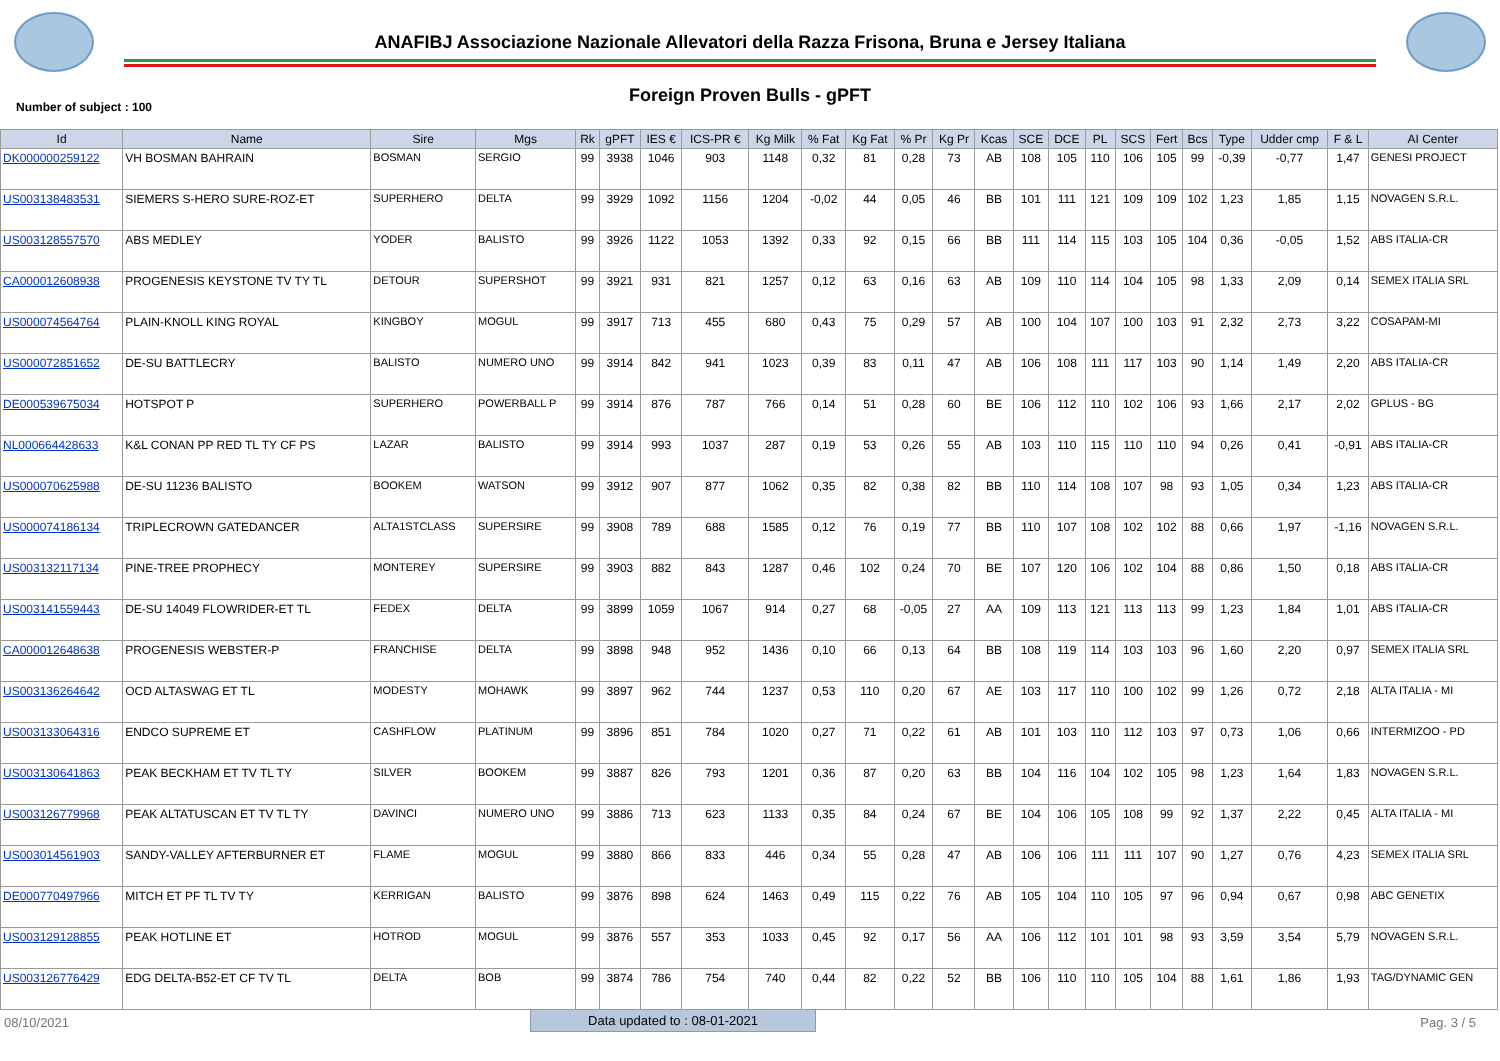ANAFIBJ Associazione Nazionale Allevatori della Razza Frisona, Bruna e Jersey Italiana
Foreign Proven Bulls - gPFT
Number of subject : 100
| Id | Name | Sire | Mgs | Rk | gPFT | IES € | ICS-PR € | Kg Milk | % Fat | Kg Fat | % Pr | Kg Pr | Kcas | SCE | DCE | PL | SCS | Fert | Bcs | Type | Udder cmp | F & L | AI Center |
| --- | --- | --- | --- | --- | --- | --- | --- | --- | --- | --- | --- | --- | --- | --- | --- | --- | --- | --- | --- | --- | --- | --- | --- |
| DK000000259122 | VH BOSMAN BAHRAIN | BOSMAN | SERGIO | 99 | 3938 | 1046 | 903 | 1148 | 0,32 | 81 | 0,28 | 73 | AB | 108 | 105 | 110 | 106 | 105 | 99 | -0,39 | -0,77 | 1,47 | GENESI PROJECT |
| US003138483531 | SIEMERS S-HERO SURE-ROZ-ET | SUPERHERO | DELTA | 99 | 3929 | 1092 | 1156 | 1204 | -0,02 | 44 | 0,05 | 46 | BB | 101 | 111 | 121 | 109 | 109 | 102 | 1,23 | 1,85 | 1,15 | NOVAGEN S.R.L. |
| US003128557570 | ABS MEDLEY | YODER | BALISTO | 99 | 3926 | 1122 | 1053 | 1392 | 0,33 | 92 | 0,15 | 66 | BB | 111 | 114 | 115 | 103 | 105 | 104 | 0,36 | -0,05 | 1,52 | ABS ITALIA-CR |
| CA000012608938 | PROGENESIS KEYSTONE TV TY TL | DETOUR | SUPERSHOT | 99 | 3921 | 931 | 821 | 1257 | 0,12 | 63 | 0,16 | 63 | AB | 109 | 110 | 114 | 104 | 105 | 98 | 1,33 | 2,09 | 0,14 | SEMEX ITALIA SRL |
| US000074564764 | PLAIN-KNOLL KING ROYAL | KINGBOY | MOGUL | 99 | 3917 | 713 | 455 | 680 | 0,43 | 75 | 0,29 | 57 | AB | 100 | 104 | 107 | 100 | 103 | 91 | 2,32 | 2,73 | 3,22 | COSAPAM-MI |
| US000072851652 | DE-SU BATTLECRY | BALISTO | NUMERO UNO | 99 | 3914 | 842 | 941 | 1023 | 0,39 | 83 | 0,11 | 47 | AB | 106 | 108 | 111 | 117 | 103 | 90 | 1,14 | 1,49 | 2,20 | ABS ITALIA-CR |
| DE000539675034 | HOTSPOT P | SUPERHERO | POWERBALL P | 99 | 3914 | 876 | 787 | 766 | 0,14 | 51 | 0,28 | 60 | BE | 106 | 112 | 110 | 102 | 106 | 93 | 1,66 | 2,17 | 2,02 | GPLUS - BG |
| NL000664428633 | K&L CONAN PP RED TL TY CF PS | LAZAR | BALISTO | 99 | 3914 | 993 | 1037 | 287 | 0,19 | 53 | 0,26 | 55 | AB | 103 | 110 | 115 | 110 | 110 | 94 | 0,26 | 0,41 | -0,91 | ABS ITALIA-CR |
| US000070625988 | DE-SU 11236 BALISTO | BOOKEM | WATSON | 99 | 3912 | 907 | 877 | 1062 | 0,35 | 82 | 0,38 | 82 | BB | 110 | 114 | 108 | 107 | 98 | 93 | 1,05 | 0,34 | 1,23 | ABS ITALIA-CR |
| US000074186134 | TRIPLECROWN GATEDANCER | ALTA1STCLASS | SUPERSIRE | 99 | 3908 | 789 | 688 | 1585 | 0,12 | 76 | 0,19 | 77 | BB | 110 | 107 | 108 | 102 | 102 | 88 | 0,66 | 1,97 | -1,16 | NOVAGEN S.R.L. |
| US003132117134 | PINE-TREE PROPHECY | MONTEREY | SUPERSIRE | 99 | 3903 | 882 | 843 | 1287 | 0,46 | 102 | 0,24 | 70 | BE | 107 | 120 | 106 | 102 | 104 | 88 | 0,86 | 1,50 | 0,18 | ABS ITALIA-CR |
| US003141559443 | DE-SU 14049 FLOWRIDER-ET TL | FEDEX | DELTA | 99 | 3899 | 1059 | 1067 | 914 | 0,27 | 68 | -0,05 | 27 | AA | 109 | 113 | 121 | 113 | 113 | 99 | 1,23 | 1,84 | 1,01 | ABS ITALIA-CR |
| CA000012648638 | PROGENESIS WEBSTER-P | FRANCHISE | DELTA | 99 | 3898 | 948 | 952 | 1436 | 0,10 | 66 | 0,13 | 64 | BB | 108 | 119 | 114 | 103 | 103 | 96 | 1,60 | 2,20 | 0,97 | SEMEX ITALIA SRL |
| US003136264642 | OCD ALTASWAG ET TL | MODESTY | MOHAWK | 99 | 3897 | 962 | 744 | 1237 | 0,53 | 110 | 0,20 | 67 | AE | 103 | 117 | 110 | 100 | 102 | 99 | 1,26 | 0,72 | 2,18 | ALTA ITALIA - MI |
| US003133064316 | ENDCO SUPREME ET | CASHFLOW | PLATINUM | 99 | 3896 | 851 | 784 | 1020 | 0,27 | 71 | 0,22 | 61 | AB | 101 | 103 | 110 | 112 | 103 | 97 | 0,73 | 1,06 | 0,66 | INTERMIZOO - PD |
| US003130641863 | PEAK BECKHAM ET TV TL TY | SILVER | BOOKEM | 99 | 3887 | 826 | 793 | 1201 | 0,36 | 87 | 0,20 | 63 | BB | 104 | 116 | 104 | 102 | 105 | 98 | 1,23 | 1,64 | 1,83 | NOVAGEN S.R.L. |
| US003126779968 | PEAK ALTATUSCAN ET TV TL TY | DAVINCI | NUMERO UNO | 99 | 3886 | 713 | 623 | 1133 | 0,35 | 84 | 0,24 | 67 | BE | 104 | 106 | 105 | 108 | 99 | 92 | 1,37 | 2,22 | 0,45 | ALTA ITALIA - MI |
| US003014561903 | SANDY-VALLEY AFTERBURNER ET | FLAME | MOGUL | 99 | 3880 | 866 | 833 | 446 | 0,34 | 55 | 0,28 | 47 | AB | 106 | 106 | 111 | 111 | 107 | 90 | 1,27 | 0,76 | 4,23 | SEMEX ITALIA SRL |
| DE000770497966 | MITCH ET PF TL TV TY | KERRIGAN | BALISTO | 99 | 3876 | 898 | 624 | 1463 | 0,49 | 115 | 0,22 | 76 | AB | 105 | 104 | 110 | 105 | 97 | 96 | 0,94 | 0,67 | 0,98 | ABC GENETIX |
| US003129128855 | PEAK HOTLINE ET | HOTROD | MOGUL | 99 | 3876 | 557 | 353 | 1033 | 0,45 | 92 | 0,17 | 56 | AA | 106 | 112 | 101 | 101 | 98 | 93 | 3,59 | 3,54 | 5,79 | NOVAGEN S.R.L. |
| US003126776429 | EDG DELTA-B52-ET CF TV TL | DELTA | BOB | 99 | 3874 | 786 | 754 | 740 | 0,44 | 82 | 0,22 | 52 | BB | 106 | 110 | 110 | 105 | 104 | 88 | 1,61 | 1,86 | 1,93 | TAG/DYNAMIC GEN |
08/10/2021 Data updated to : 08-01-2021 Pag. 3 / 5